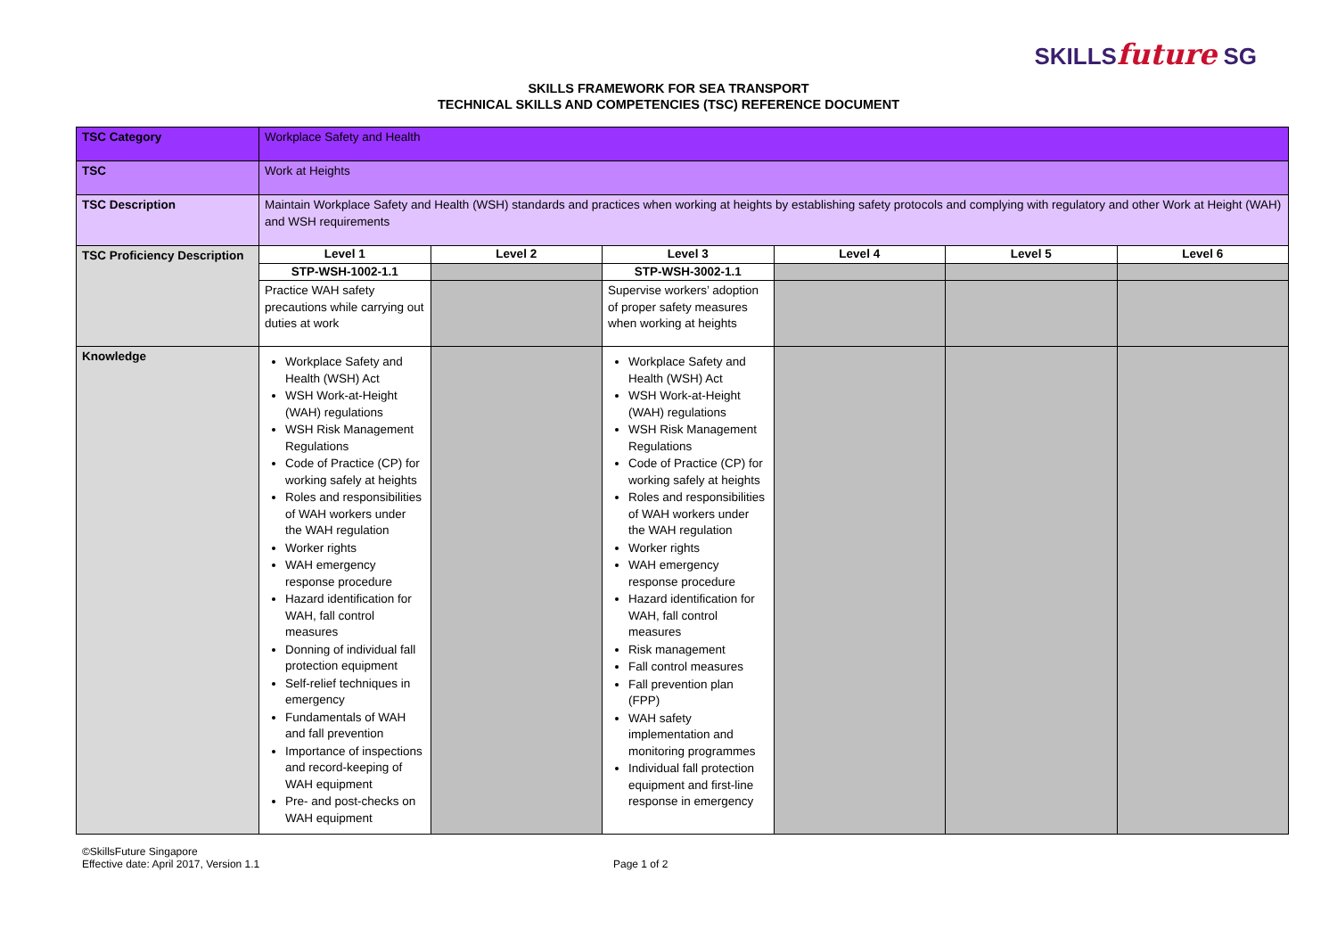SKILLSfuture SG
SKILLS FRAMEWORK FOR SEA TRANSPORT
TECHNICAL SKILLS AND COMPETENCIES (TSC) REFERENCE DOCUMENT
| TSC Category | Workplace Safety and Health | | | | | |
| TSC | Work at Heights | | | | | |
| TSC Description | Maintain Workplace Safety and Health (WSH) standards and practices when working at heights by establishing safety protocols and complying with regulatory and other Work at Height (WAH) and WSH requirements | | | | | |
| TSC Proficiency Description | Level 1 | Level 2 | Level 3 | Level 4 | Level 5 | Level 6 |
| | STP-WSH-1002-1.1 | | STP-WSH-3002-1.1 | | | |
| | Practice WAH safety precautions while carrying out duties at work | | Supervise workers’ adoption of proper safety measures when working at heights | | | |
| Knowledge | Workplace Safety and Health (WSH) Act WSH Work-at-Height (WAH) regulations WSH Risk Management Regulations Code of Practice (CP) for working safely at heights Roles and responsibilities of WAH workers under the WAH regulation Worker rights WAH emergency response procedure Hazard identification for WAH, fall control measures Donning of individual fall protection equipment Self-relief techniques in emergency Fundamentals of WAH and fall prevention Importance of inspections and record-keeping of WAH equipment Pre- and post-checks on WAH equipment | | Workplace Safety and Health (WSH) Act WSH Work-at-Height (WAH) regulations WSH Risk Management Regulations Code of Practice (CP) for working safely at heights Roles and responsibilities of WAH workers under the WAH regulation Worker rights WAH emergency response procedure Hazard identification for WAH, fall control measures Risk management Fall control measures Fall prevention plan (FPP) WAH safety implementation and monitoring programmes Individual fall protection equipment and first-line response in emergency | | | |
©SkillsFuture Singapore
Effective date: April 2017, Version 1.1
Page 1 of 2